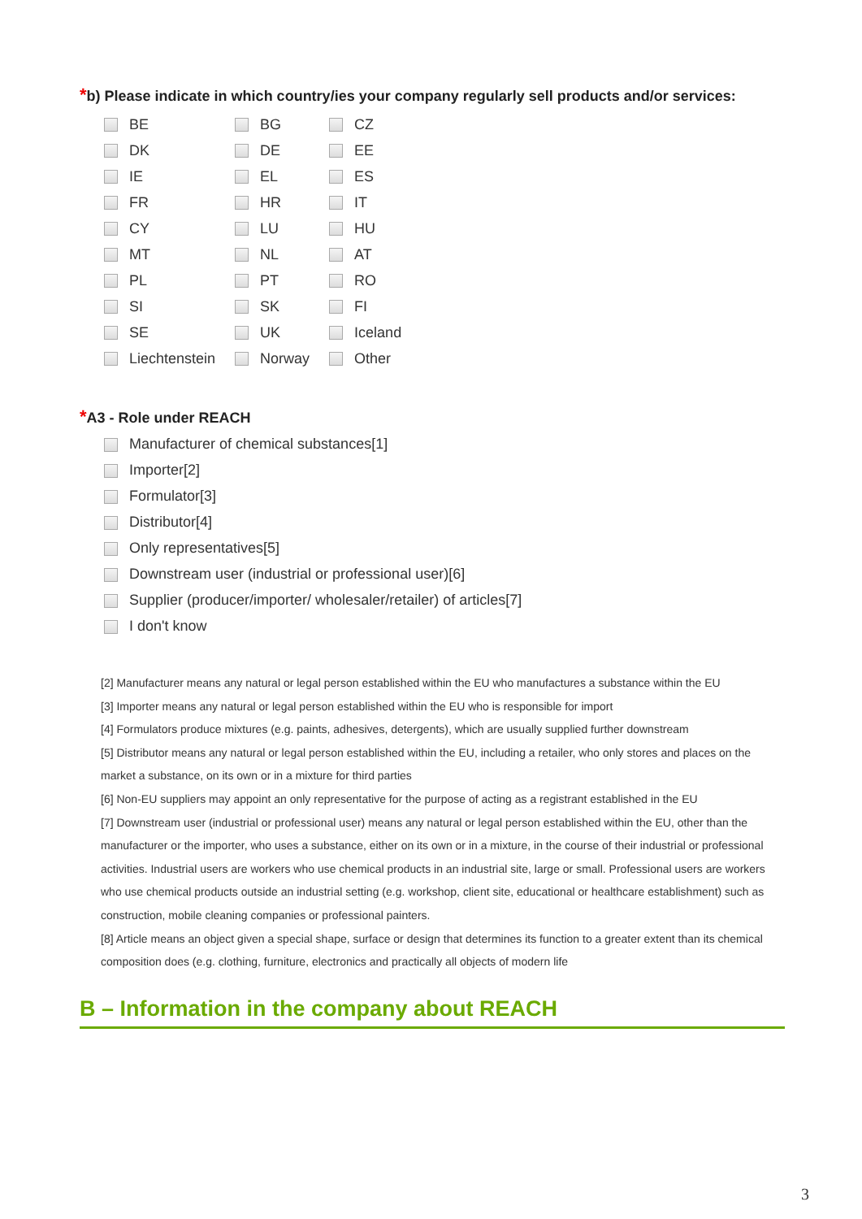*b) Please indicate in which country/ies your company regularly sell products and/or services:
| BE | BG | CZ |
| DK | DE | EE |
| IE | EL | ES |
| FR | HR | IT |
| CY | LU | HU |
| MT | NL | AT |
| PL | PT | RO |
| SI | SK | FI |
| SE | UK | Iceland |
| Liechtenstein | Norway | Other |
*A3 - Role under REACH
Manufacturer of chemical substances[1]
Importer[2]
Formulator[3]
Distributor[4]
Only representatives[5]
Downstream user (industrial or professional user)[6]
Supplier (producer/importer/ wholesaler/retailer) of articles[7]
I don't know
[2] Manufacturer means any natural or legal person established within the EU who manufactures a substance within the EU
[3] Importer means any natural or legal person established within the EU who is responsible for import
[4] Formulators produce mixtures (e.g. paints, adhesives, detergents), which are usually supplied further downstream
[5] Distributor means any natural or legal person established within the EU, including a retailer, who only stores and places on the market a substance, on its own or in a mixture for third parties
[6] Non-EU suppliers may appoint an only representative for the purpose of acting as a registrant established in the EU
[7] Downstream user (industrial or professional user) means any natural or legal person established within the EU, other than the manufacturer or the importer, who uses a substance, either on its own or in a mixture, in the course of their industrial or professional activities. Industrial users are workers who use chemical products in an industrial site, large or small. Professional users are workers who use chemical products outside an industrial setting (e.g. workshop, client site, educational or healthcare establishment) such as construction, mobile cleaning companies or professional painters.
[8] Article means an object given a special shape, surface or design that determines its function to a greater extent than its chemical composition does (e.g. clothing, furniture, electronics and practically all objects of modern life
B – Information in the company about REACH
3